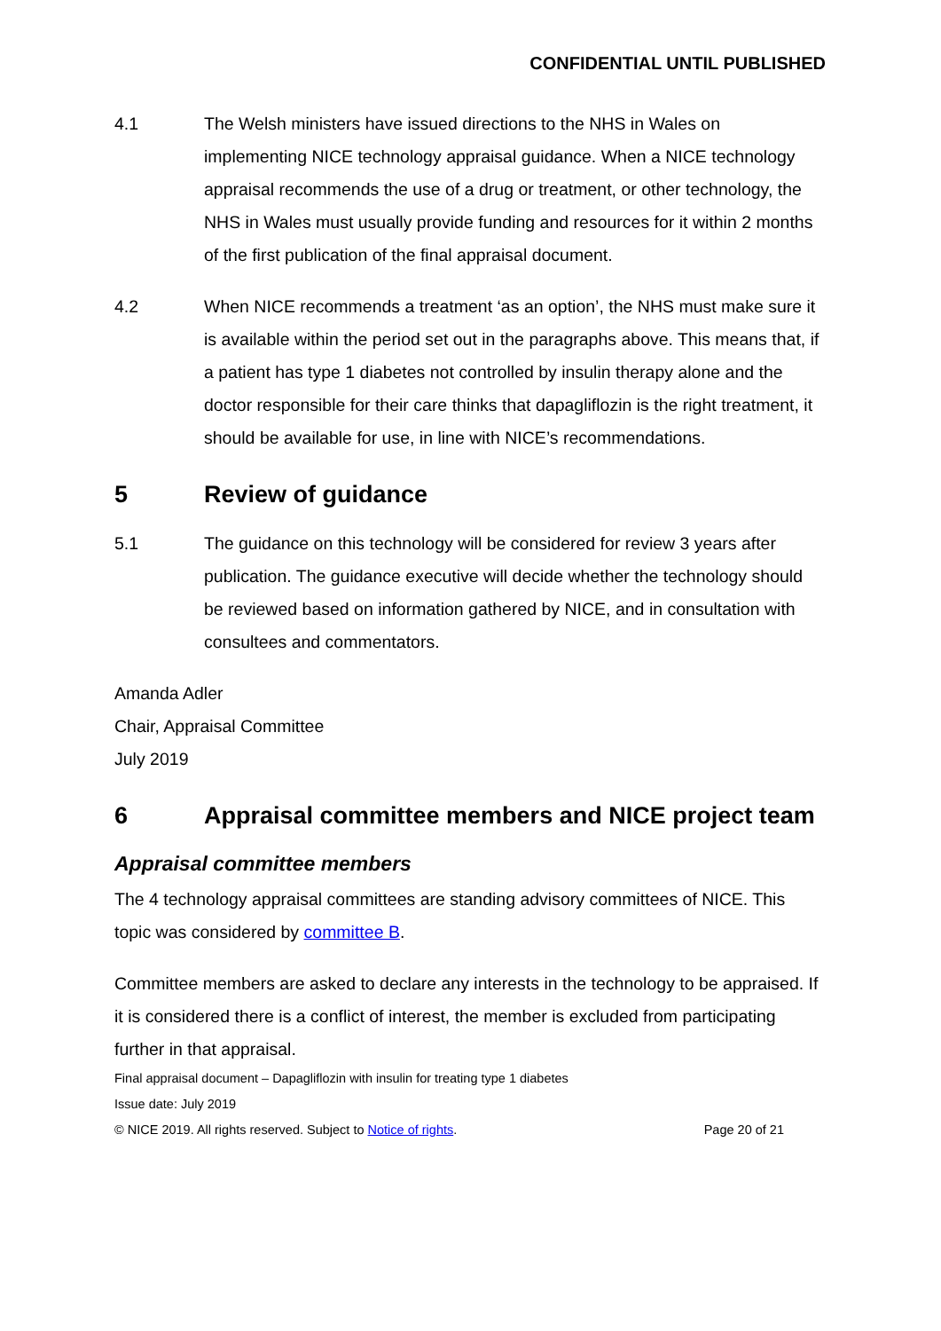CONFIDENTIAL UNTIL PUBLISHED
4.1 The Welsh ministers have issued directions to the NHS in Wales on implementing NICE technology appraisal guidance. When a NICE technology appraisal recommends the use of a drug or treatment, or other technology, the NHS in Wales must usually provide funding and resources for it within 2 months of the first publication of the final appraisal document.
4.2 When NICE recommends a treatment ‘as an option’, the NHS must make sure it is available within the period set out in the paragraphs above. This means that, if a patient has type 1 diabetes not controlled by insulin therapy alone and the doctor responsible for their care thinks that dapagliflozin is the right treatment, it should be available for use, in line with NICE’s recommendations.
5 Review of guidance
5.1 The guidance on this technology will be considered for review 3 years after publication. The guidance executive will decide whether the technology should be reviewed based on information gathered by NICE, and in consultation with consultees and commentators.
Amanda Adler
Chair, Appraisal Committee
July 2019
6 Appraisal committee members and NICE project team
Appraisal committee members
The 4 technology appraisal committees are standing advisory committees of NICE. This topic was considered by committee B.
Committee members are asked to declare any interests in the technology to be appraised. If it is considered there is a conflict of interest, the member is excluded from participating further in that appraisal.
Final appraisal document – Dapagliflozin with insulin for treating type 1 diabetes
Issue date: July 2019
© NICE 2019. All rights reserved. Subject to Notice of rights. Page 20 of 21